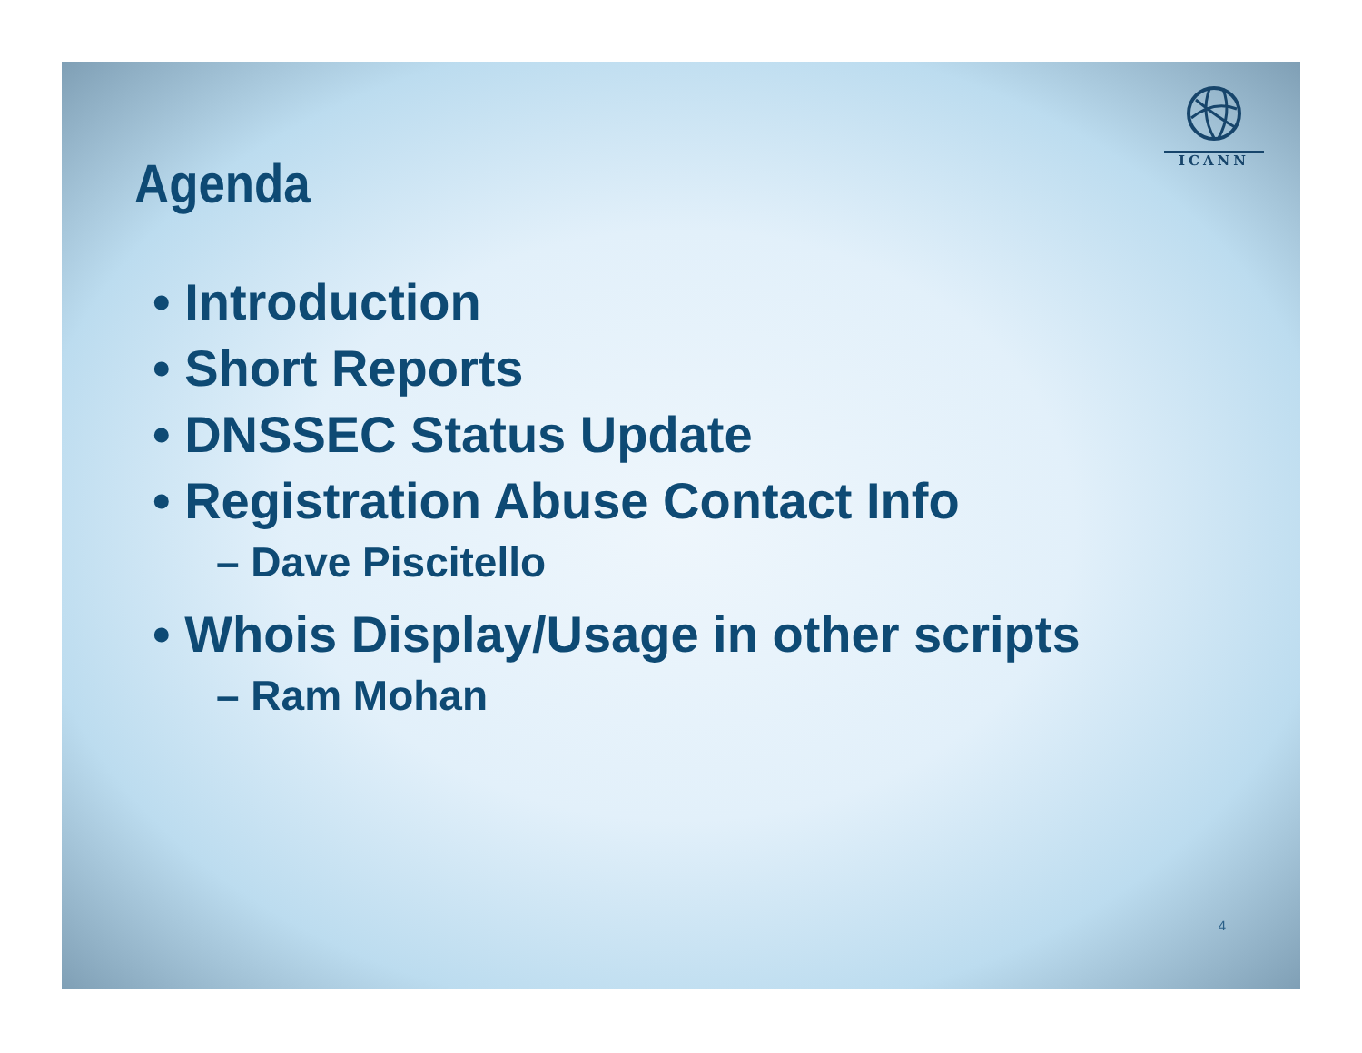ICANN
Agenda
• Introduction
• Short Reports
• DNSSEC Status Update
• Registration Abuse Contact Info
– Dave Piscitello
• Whois Display/Usage in other scripts
– Ram Mohan
4